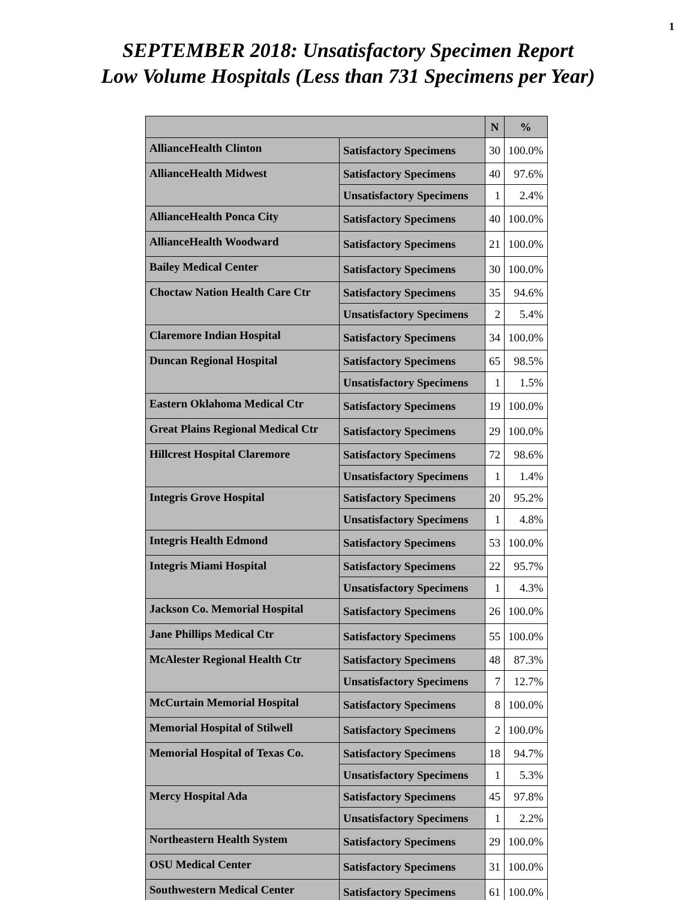1
SEPTEMBER 2018: Unsatisfactory Specimen Report
Low Volume Hospitals (Less than 731 Specimens per Year)
| | | N | % |
| --- | --- | --- | --- |
| AllianceHealth Clinton | Satisfactory Specimens | 30 | 100.0% |
| AllianceHealth Midwest | Satisfactory Specimens | 40 | 97.6% |
| | Unsatisfactory Specimens | 1 | 2.4% |
| AllianceHealth Ponca City | Satisfactory Specimens | 40 | 100.0% |
| AllianceHealth Woodward | Satisfactory Specimens | 21 | 100.0% |
| Bailey Medical Center | Satisfactory Specimens | 30 | 100.0% |
| Choctaw Nation Health Care Ctr | Satisfactory Specimens | 35 | 94.6% |
| | Unsatisfactory Specimens | 2 | 5.4% |
| Claremore Indian Hospital | Satisfactory Specimens | 34 | 100.0% |
| Duncan Regional Hospital | Satisfactory Specimens | 65 | 98.5% |
| | Unsatisfactory Specimens | 1 | 1.5% |
| Eastern Oklahoma Medical Ctr | Satisfactory Specimens | 19 | 100.0% |
| Great Plains Regional Medical Ctr | Satisfactory Specimens | 29 | 100.0% |
| Hillcrest Hospital Claremore | Satisfactory Specimens | 72 | 98.6% |
| | Unsatisfactory Specimens | 1 | 1.4% |
| Integris Grove Hospital | Satisfactory Specimens | 20 | 95.2% |
| | Unsatisfactory Specimens | 1 | 4.8% |
| Integris Health Edmond | Satisfactory Specimens | 53 | 100.0% |
| Integris Miami Hospital | Satisfactory Specimens | 22 | 95.7% |
| | Unsatisfactory Specimens | 1 | 4.3% |
| Jackson Co. Memorial Hospital | Satisfactory Specimens | 26 | 100.0% |
| Jane Phillips Medical Ctr | Satisfactory Specimens | 55 | 100.0% |
| McAlester Regional Health Ctr | Satisfactory Specimens | 48 | 87.3% |
| | Unsatisfactory Specimens | 7 | 12.7% |
| McCurtain Memorial Hospital | Satisfactory Specimens | 8 | 100.0% |
| Memorial Hospital of Stilwell | Satisfactory Specimens | 2 | 100.0% |
| Memorial Hospital of Texas Co. | Satisfactory Specimens | 18 | 94.7% |
| | Unsatisfactory Specimens | 1 | 5.3% |
| Mercy Hospital Ada | Satisfactory Specimens | 45 | 97.8% |
| | Unsatisfactory Specimens | 1 | 2.2% |
| Northeastern Health System | Satisfactory Specimens | 29 | 100.0% |
| OSU Medical Center | Satisfactory Specimens | 31 | 100.0% |
| Southwestern Medical Center | Satisfactory Specimens | 61 | 100.0% |